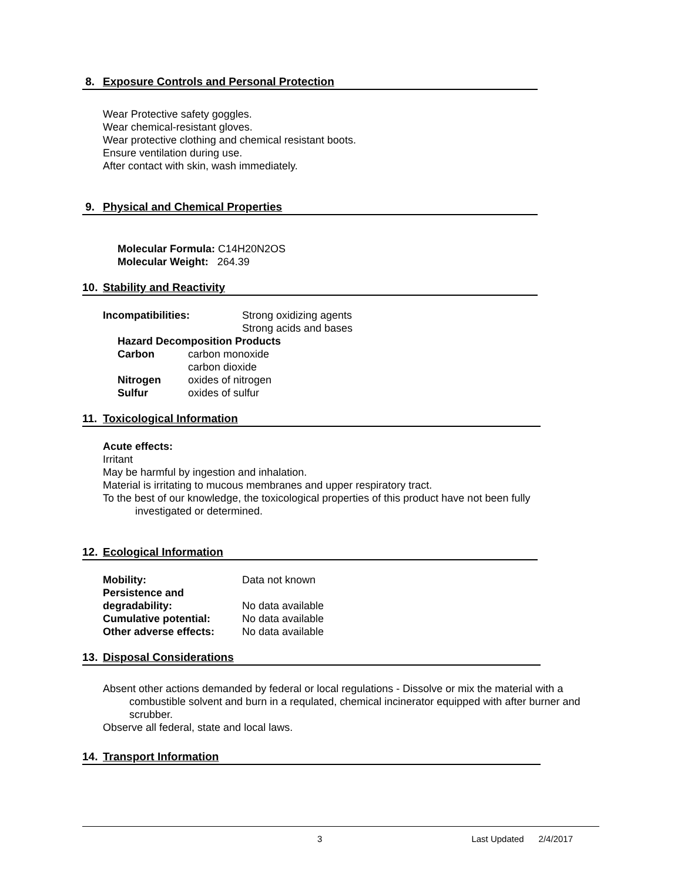8. Exposure Controls and Personal Protection
Wear Protective safety goggles.
Wear chemical-resistant gloves.
Wear protective clothing and chemical resistant boots.
Ensure ventilation during use.
After contact with skin, wash immediately.
9. Physical and Chemical Properties
Molecular Formula: C14H20N2OS
Molecular Weight: 264.39
10. Stability and Reactivity
Incompatibilities: Strong oxidizing agents
Strong acids and bases
Hazard Decomposition Products
Carbon carbon monoxide
carbon dioxide
Nitrogen oxides of nitrogen
Sulfur oxides of sulfur
11. Toxicological Information
Acute effects:
Irritant
May be harmful by ingestion and inhalation.
Material is irritating to mucous membranes and upper respiratory tract.
To the best of our knowledge, the toxicological properties of this product have not been fully
investigated or determined.
12. Ecological Information
Mobility: Data not known
Persistence and
degradability:
No data available
Cumulative potential: No data available
Other adverse effects:
No data available
13. Disposal Considerations
Absent other actions demanded by federal or local regulations - Dissolve or mix the material with a
combustible solvent and burn in a requlated, chemical incinerator equipped with after burner and
scrubber.
Observe all federal, state and local laws.
14. Transport Information
3 Last Updated 2/4/2017